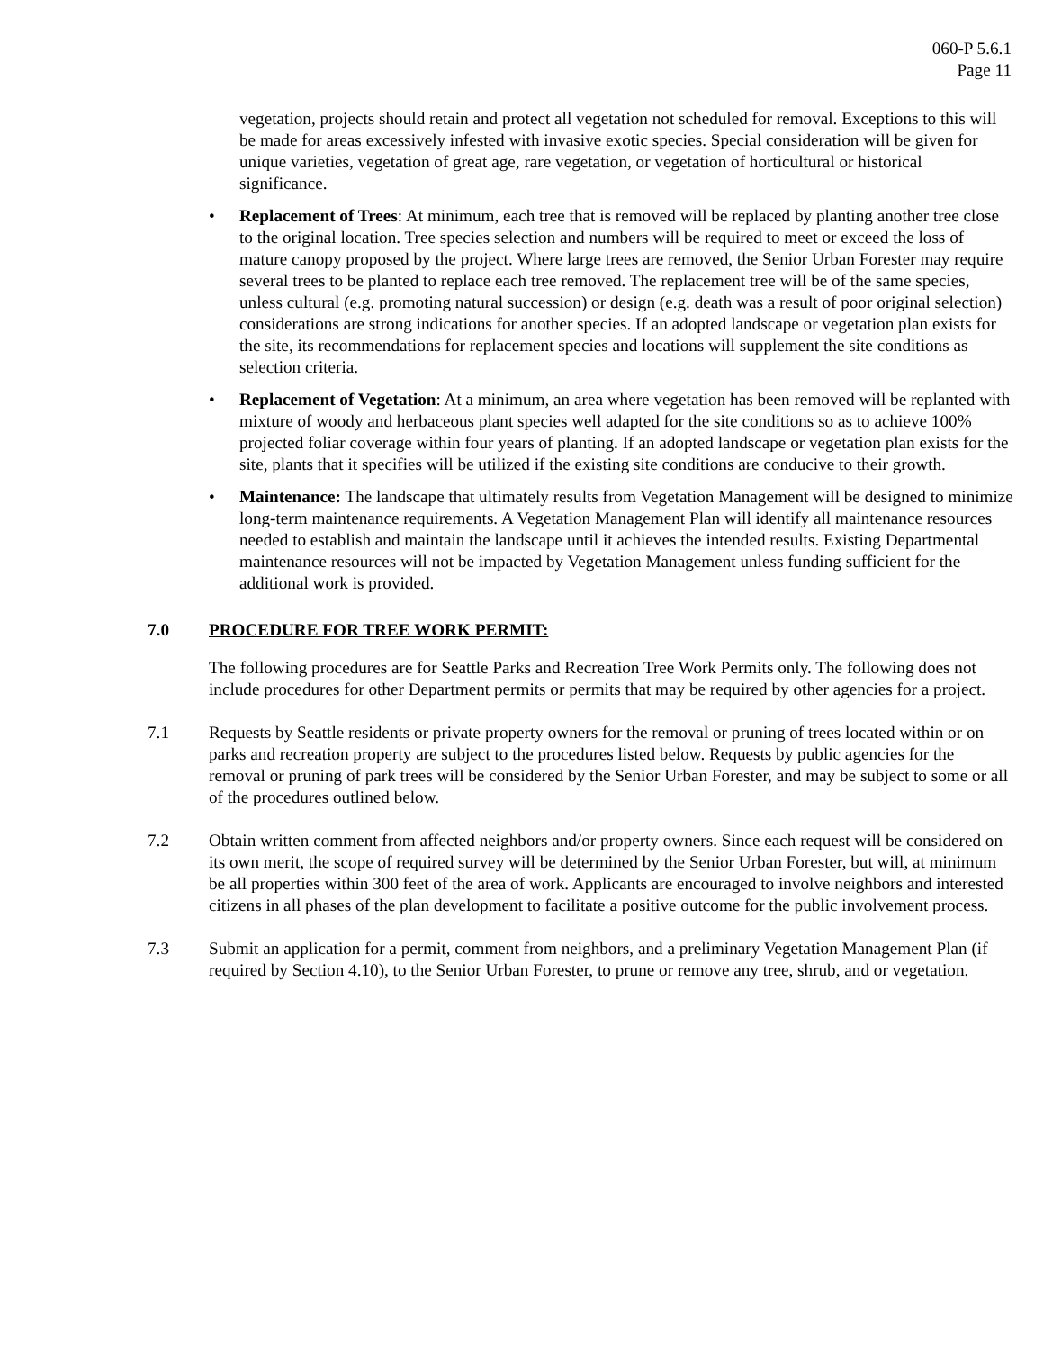060-P 5.6.1
Page 11
vegetation, projects should retain and protect all vegetation not scheduled for removal. Exceptions to this will be made for areas excessively infested with invasive exotic species. Special consideration will be given for unique varieties, vegetation of great age, rare vegetation, or vegetation of horticultural or historical significance.
• Replacement of Trees: At minimum, each tree that is removed will be replaced by planting another tree close to the original location. Tree species selection and numbers will be required to meet or exceed the loss of mature canopy proposed by the project. Where large trees are removed, the Senior Urban Forester may require several trees to be planted to replace each tree removed. The replacement tree will be of the same species, unless cultural (e.g. promoting natural succession) or design (e.g. death was a result of poor original selection) considerations are strong indications for another species. If an adopted landscape or vegetation plan exists for the site, its recommendations for replacement species and locations will supplement the site conditions as selection criteria.
• Replacement of Vegetation: At a minimum, an area where vegetation has been removed will be replanted with mixture of woody and herbaceous plant species well adapted for the site conditions so as to achieve 100% projected foliar coverage within four years of planting. If an adopted landscape or vegetation plan exists for the site, plants that it specifies will be utilized if the existing site conditions are conducive to their growth.
• Maintenance: The landscape that ultimately results from Vegetation Management will be designed to minimize long-term maintenance requirements. A Vegetation Management Plan will identify all maintenance resources needed to establish and maintain the landscape until it achieves the intended results. Existing Departmental maintenance resources will not be impacted by Vegetation Management unless funding sufficient for the additional work is provided.
7.0 PROCEDURE FOR TREE WORK PERMIT:
The following procedures are for Seattle Parks and Recreation Tree Work Permits only. The following does not include procedures for other Department permits or permits that may be required by other agencies for a project.
7.1 Requests by Seattle residents or private property owners for the removal or pruning of trees located within or on parks and recreation property are subject to the procedures listed below. Requests by public agencies for the removal or pruning of park trees will be considered by the Senior Urban Forester, and may be subject to some or all of the procedures outlined below.
7.2 Obtain written comment from affected neighbors and/or property owners. Since each request will be considered on its own merit, the scope of required survey will be determined by the Senior Urban Forester, but will, at minimum be all properties within 300 feet of the area of work. Applicants are encouraged to involve neighbors and interested citizens in all phases of the plan development to facilitate a positive outcome for the public involvement process.
7.3 Submit an application for a permit, comment from neighbors, and a preliminary Vegetation Management Plan (if required by Section 4.10), to the Senior Urban Forester, to prune or remove any tree, shrub, and or vegetation.